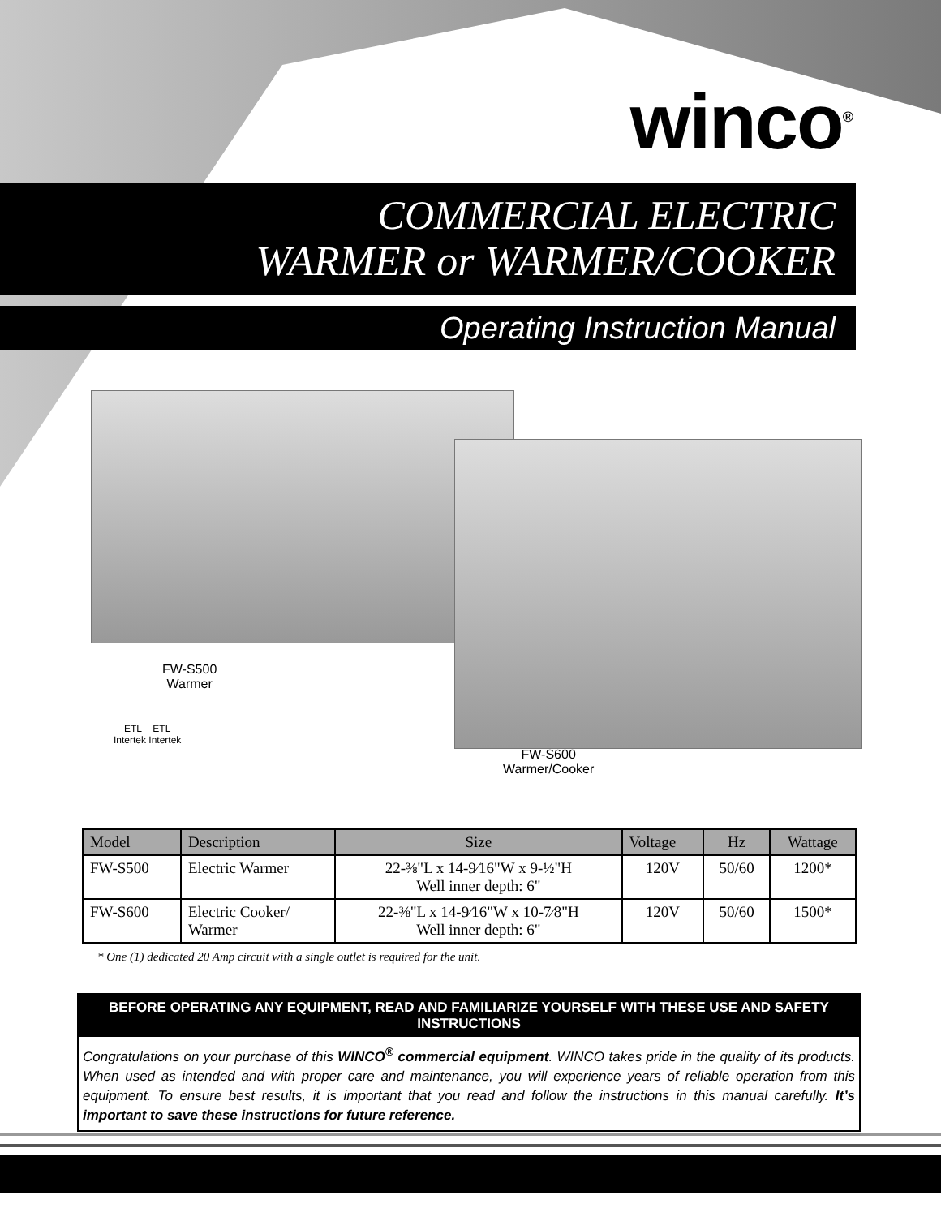winco<sup>®</sup>
COMMERCIAL ELECTRIC
WARMER or WARMER/COOKER
Operating Instruction Manual
FW-S500
Warmer
ETL ETL
Intertek Intertek
FW-S600
Warmer/Cooker
| Model | Description | Size | Voltage | Hz | Wattage |
| --- | --- | --- | --- | --- | --- |
| FW-S500 | Electric Warmer | 22-⅜"L x 14-9⁄16"W x 9-½"H Well inner depth: 6" | 120V | 50/60 | 1200* |
| FW-S600 | Electric Cooker/ Warmer | 22-⅜"L x 14-9⁄16"W x 10-7⁄8"H Well inner depth: 6" | 120V | 50/60 | 1500* |
* One (1) dedicated 20 Amp circuit with a single outlet is required for the unit.
BEFORE OPERATING ANY EQUIPMENT, READ AND FAMILIARIZE YOURSELF WITH THESE USE AND SAFETY INSTRUCTIONS
Congratulations on your purchase of this WINCO<sup>®</sup> commercial equipment. WINCO takes pride in the quality of its products. When used as intended and with proper care and maintenance, you will experience years of reliable operation from this equipment. To ensure best results, it is important that you read and follow the instructions in this manual carefully. It’s important to save these instructions for future reference.